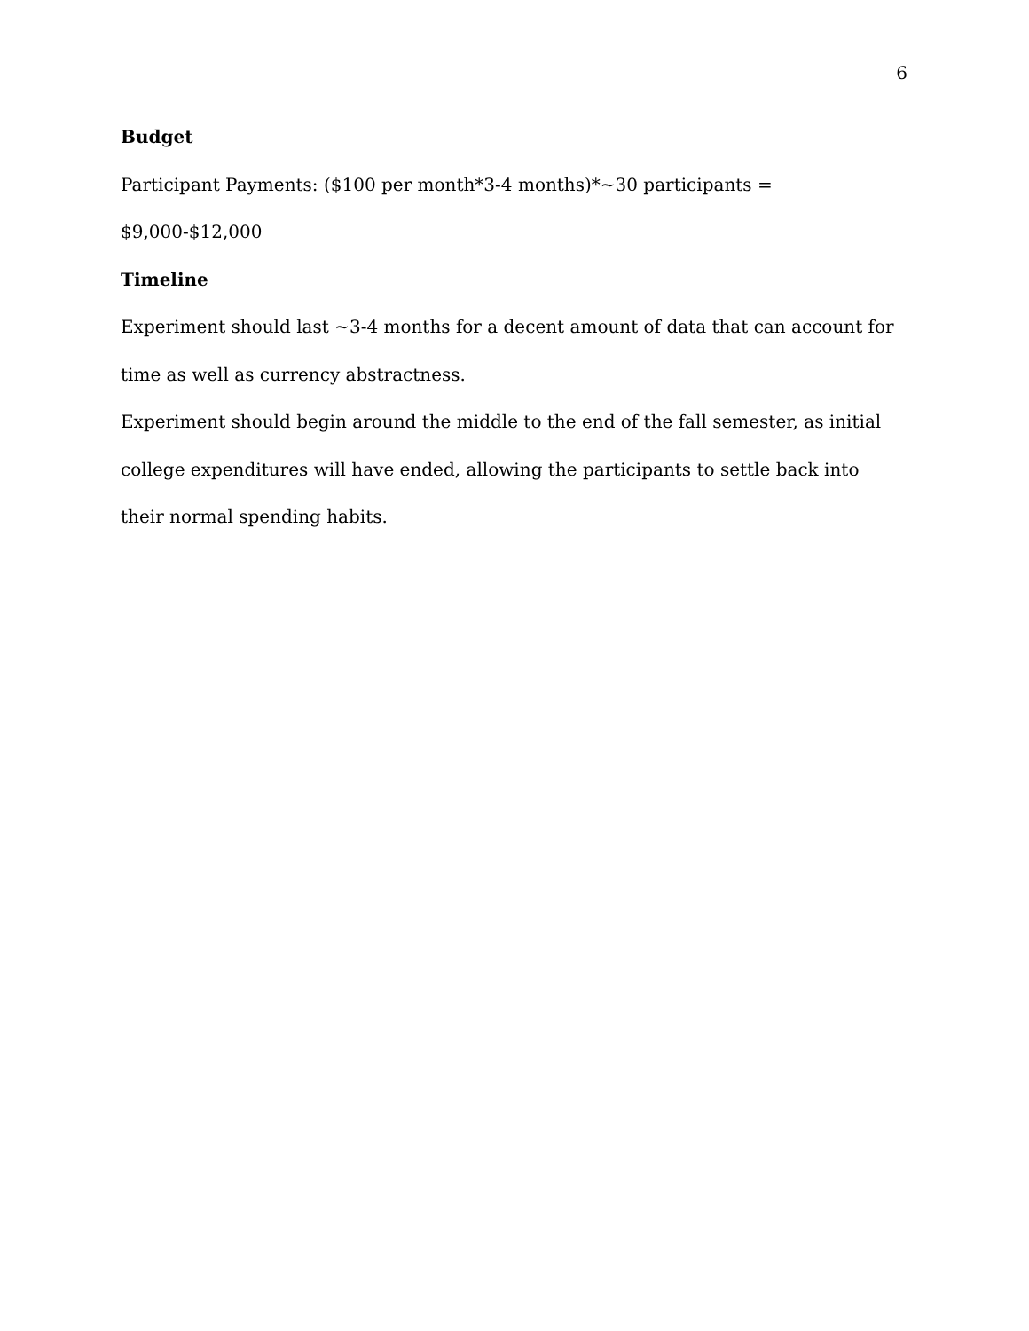6
Budget
Participant Payments: ($100 per month*3-4 months)*~30 participants = $9,000-$12,000
Timeline
Experiment should last ~3-4 months for a decent amount of data that can account for time as well as currency abstractness.
Experiment should begin around the middle to the end of the fall semester, as initial college expenditures will have ended, allowing the participants to settle back into their normal spending habits.